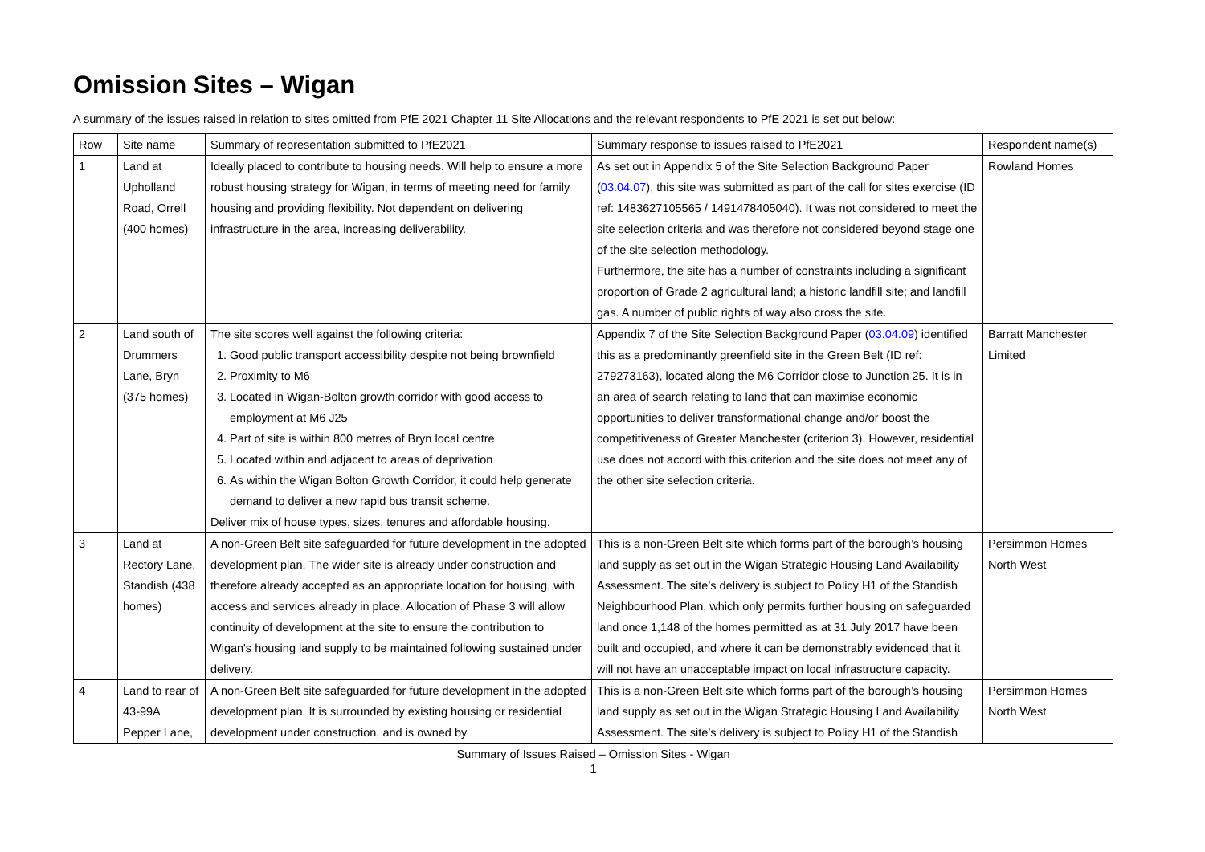Omission Sites – Wigan
A summary of the issues raised in relation to sites omitted from PfE 2021 Chapter 11 Site Allocations and the relevant respondents to PfE 2021 is set out below:
| Row | Site name | Summary of representation submitted to PfE2021 | Summary response to issues raised to PfE2021 | Respondent name(s) |
| --- | --- | --- | --- | --- |
| 1 | Land at Upholland Road, Orrell (400 homes) | Ideally placed to contribute to housing needs. Will help to ensure a more robust housing strategy for Wigan, in terms of meeting need for family housing and providing flexibility. Not dependent on delivering infrastructure in the area, increasing deliverability. | As set out in Appendix 5 of the Site Selection Background Paper ( 03.04.07 ), this site was submitted as part of the call for sites exercise (ID ref: 1483627105565 / 1491478405040). It was not considered to meet the site selection criteria and was therefore not considered beyond stage one of the site selection methodology. Furthermore, the site has a number of constraints including a significant proportion of Grade 2 agricultural land; a historic landfill site; and landfill gas. A number of public rights of way also cross the site. | Rowland Homes |
| 2 | Land south of Drummers Lane, Bryn (375 homes) | The site scores well against the following criteria: 1. Good public transport accessibility despite not being brownfield 2. Proximity to M6 3. Located in Wigan-Bolton growth corridor with good access to employment at M6 J25 4. Part of site is within 800 metres of Bryn local centre 5. Located within and adjacent to areas of deprivation 6. As within the Wigan Bolton Growth Corridor, it could help generate demand to deliver a new rapid bus transit scheme. Deliver mix of house types, sizes, tenures and affordable housing. | Appendix 7 of the Site Selection Background Paper ( 03.04.09 ) identified this as a predominantly greenfield site in the Green Belt (ID ref: 279273163), located along the M6 Corridor close to Junction 25. It is in an area of search relating to land that can maximise economic opportunities to deliver transformational change and/or boost the competitiveness of Greater Manchester (criterion 3). However, residential use does not accord with this criterion and the site does not meet any of the other site selection criteria. | Barratt Manchester Limited |
| 3 | Land at Rectory Lane, Standish (438 homes) | A non-Green Belt site safeguarded for future development in the adopted development plan. The wider site is already under construction and therefore already accepted as an appropriate location for housing, with access and services already in place. Allocation of Phase 3 will allow continuity of development at the site to ensure the contribution to Wigan's housing land supply to be maintained following sustained under delivery. | This is a non-Green Belt site which forms part of the borough’s housing land supply as set out in the Wigan Strategic Housing Land Availability Assessment. The site’s delivery is subject to Policy H1 of the Standish Neighbourhood Plan, which only permits further housing on safeguarded land once 1,148 of the homes permitted as at 31 July 2017 have been built and occupied, and where it can be demonstrably evidenced that it will not have an unacceptable impact on local infrastructure capacity. | Persimmon Homes North West |
| 4 | Land to rear of 43-99A Pepper Lane, | A non-Green Belt site safeguarded for future development in the adopted development plan. It is surrounded by existing housing or residential development under construction, and is owned by | This is a non-Green Belt site which forms part of the borough’s housing land supply as set out in the Wigan Strategic Housing Land Availability Assessment. The site’s delivery is subject to Policy H1 of the Standish | Persimmon Homes North West |
Summary of Issues Raised – Omission Sites - Wigan
1